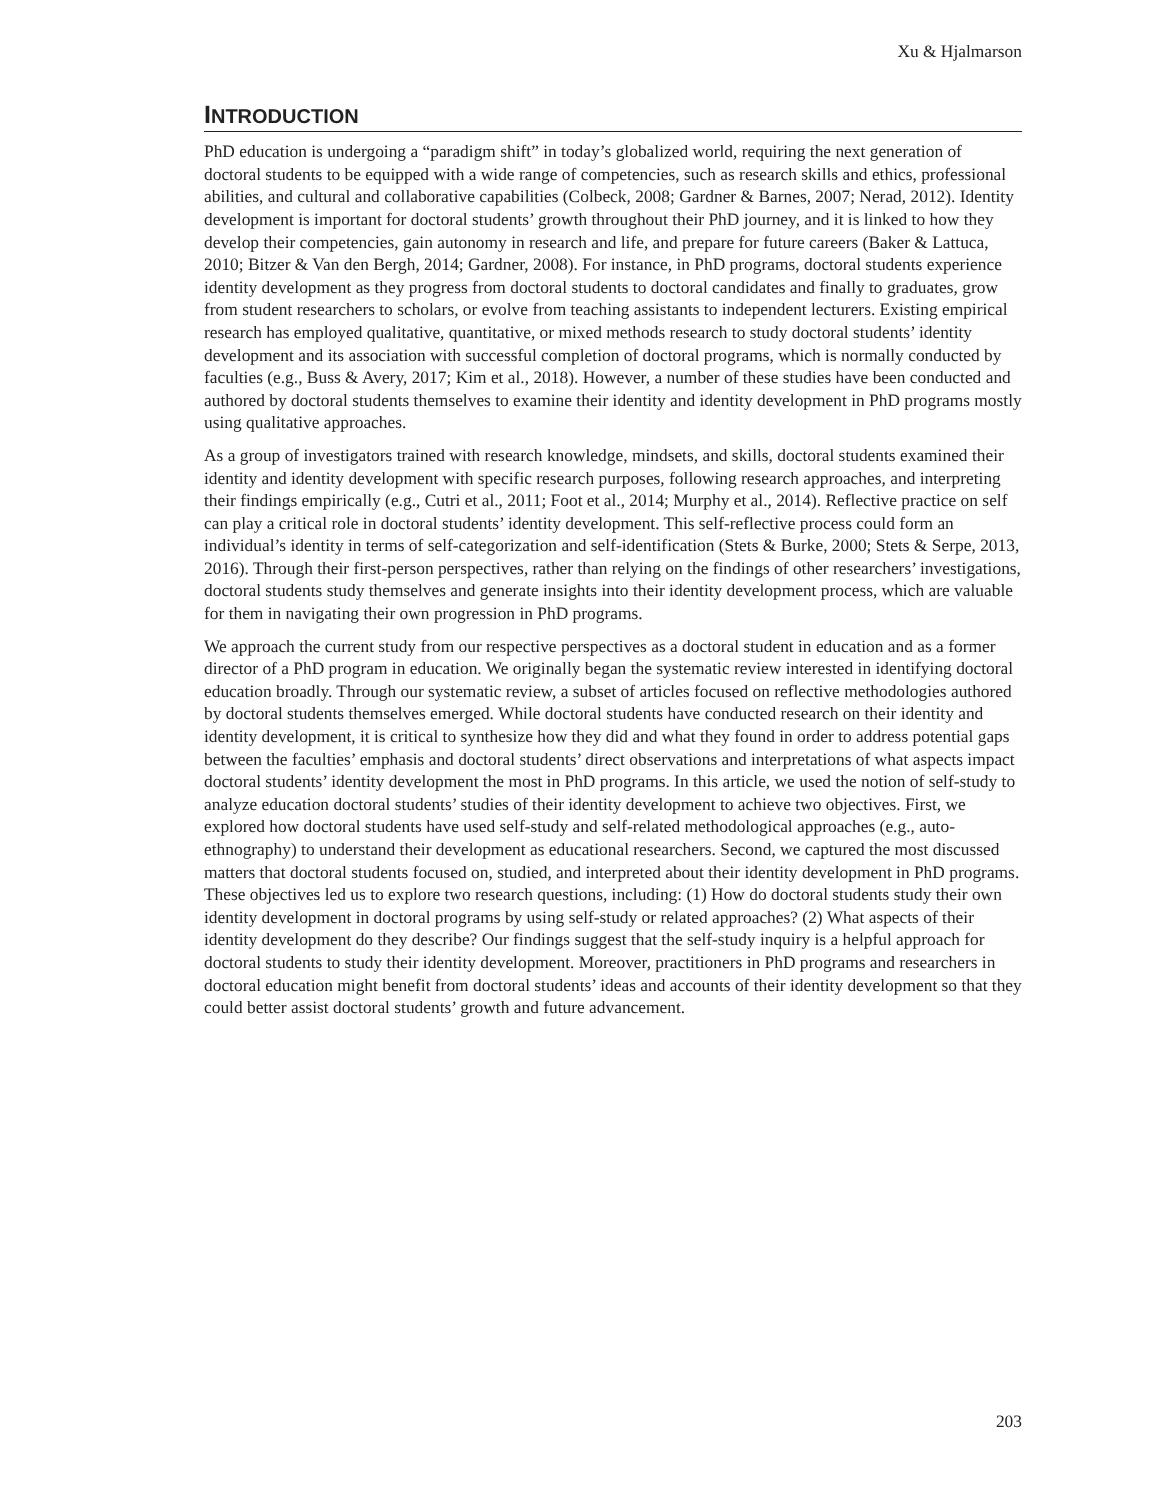Xu & Hjalmarson
INTRODUCTION
PhD education is undergoing a “paradigm shift” in today’s globalized world, requiring the next generation of doctoral students to be equipped with a wide range of competencies, such as research skills and ethics, professional abilities, and cultural and collaborative capabilities (Colbeck, 2008; Gardner & Barnes, 2007; Nerad, 2012). Identity development is important for doctoral students’ growth throughout their PhD journey, and it is linked to how they develop their competencies, gain autonomy in research and life, and prepare for future careers (Baker & Lattuca, 2010; Bitzer & Van den Bergh, 2014; Gardner, 2008). For instance, in PhD programs, doctoral students experience identity development as they progress from doctoral students to doctoral candidates and finally to graduates, grow from student researchers to scholars, or evolve from teaching assistants to independent lecturers. Existing empirical research has employed qualitative, quantitative, or mixed methods research to study doctoral students’ identity development and its association with successful completion of doctoral programs, which is normally conducted by faculties (e.g., Buss & Avery, 2017; Kim et al., 2018). However, a number of these studies have been conducted and authored by doctoral students themselves to examine their identity and identity development in PhD programs mostly using qualitative approaches.
As a group of investigators trained with research knowledge, mindsets, and skills, doctoral students examined their identity and identity development with specific research purposes, following research approaches, and interpreting their findings empirically (e.g., Cutri et al., 2011; Foot et al., 2014; Murphy et al., 2014). Reflective practice on self can play a critical role in doctoral students’ identity development. This self-reflective process could form an individual’s identity in terms of self-categorization and self-identification (Stets & Burke, 2000; Stets & Serpe, 2013, 2016). Through their first-person perspectives, rather than relying on the findings of other researchers’ investigations, doctoral students study themselves and generate insights into their identity development process, which are valuable for them in navigating their own progression in PhD programs.
We approach the current study from our respective perspectives as a doctoral student in education and as a former director of a PhD program in education. We originally began the systematic review interested in identifying doctoral education broadly. Through our systematic review, a subset of articles focused on reflective methodologies authored by doctoral students themselves emerged. While doctoral students have conducted research on their identity and identity development, it is critical to synthesize how they did and what they found in order to address potential gaps between the faculties’ emphasis and doctoral students’ direct observations and interpretations of what aspects impact doctoral students’ identity development the most in PhD programs. In this article, we used the notion of self-study to analyze education doctoral students’ studies of their identity development to achieve two objectives. First, we explored how doctoral students have used self-study and self-related methodological approaches (e.g., auto-ethnography) to understand their development as educational researchers. Second, we captured the most discussed matters that doctoral students focused on, studied, and interpreted about their identity development in PhD programs. These objectives led us to explore two research questions, including: (1) How do doctoral students study their own identity development in doctoral programs by using self-study or related approaches? (2) What aspects of their identity development do they describe? Our findings suggest that the self-study inquiry is a helpful approach for doctoral students to study their identity development. Moreover, practitioners in PhD programs and researchers in doctoral education might benefit from doctoral students’ ideas and accounts of their identity development so that they could better assist doctoral students’ growth and future advancement.
203